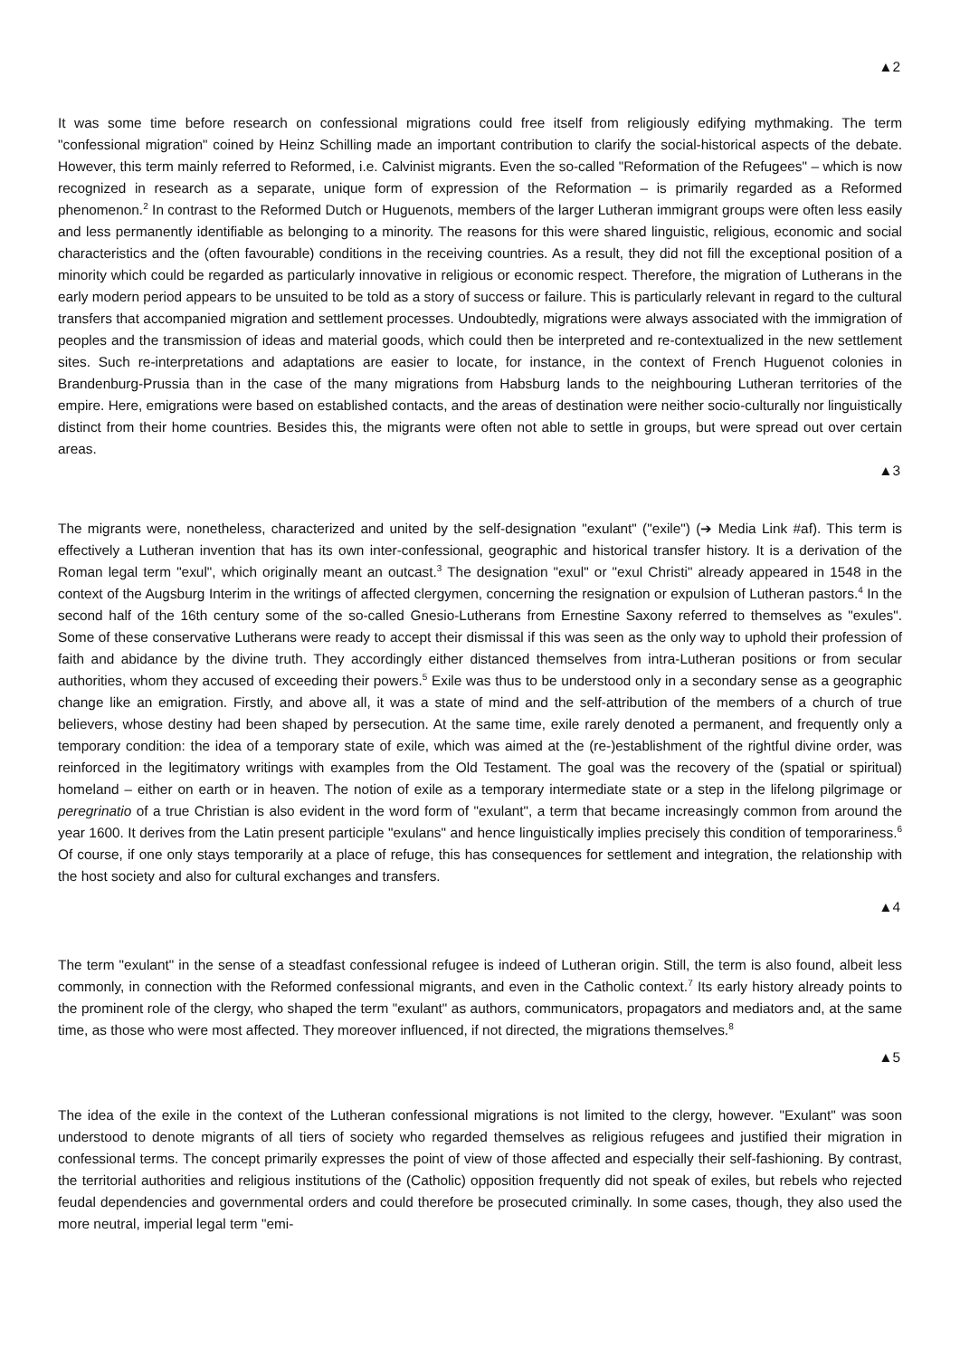▲2
It was some time before research on confessional migrations could free itself from religiously edifying mythmaking. The term "confessional migration" coined by Heinz Schilling made an important contribution to clarify the social-historical aspects of the debate. However, this term mainly referred to Reformed, i.e. Calvinist migrants. Even the so-called "Reformation of the Refugees" – which is now recognized in research as a separate, unique form of expression of the Reformation – is primarily regarded as a Reformed phenomenon.<sup>2</sup> In contrast to the Reformed Dutch or Huguenots, members of the larger Lutheran immigrant groups were often less easily and less permanently identifiable as belonging to a minority. The reasons for this were shared linguistic, religious, economic and social characteristics and the (often favourable) conditions in the receiving countries. As a result, they did not fill the exceptional position of a minority which could be regarded as particularly innovative in religious or economic respect. Therefore, the migration of Lutherans in the early modern period appears to be unsuited to be told as a story of success or failure. This is particularly relevant in regard to the cultural transfers that accompanied migration and settlement processes. Undoubtedly, migrations were always associated with the immigration of peoples and the transmission of ideas and material goods, which could then be interpreted and re-contextualized in the new settlement sites. Such re-interpretations and adaptations are easier to locate, for instance, in the context of French Huguenot colonies in Brandenburg-Prussia than in the case of the many migrations from Habsburg lands to the neighbouring Lutheran territories of the empire. Here, emigrations were based on established contacts, and the areas of destination were neither socio-culturally nor linguistically distinct from their home countries. Besides this, the migrants were often not able to settle in groups, but were spread out over certain areas.
▲3
The migrants were, nonetheless, characterized and united by the self-designation "exulant" ("exile") (➔ Media Link #af). This term is effectively a Lutheran invention that has its own inter-confessional, geographic and historical transfer history. It is a derivation of the Roman legal term "exul", which originally meant an outcast.<sup>3</sup> The designation "exul" or "exul Christi" already appeared in 1548 in the context of the Augsburg Interim in the writings of affected clergymen, concerning the resignation or expulsion of Lutheran pastors.<sup>4</sup> In the second half of the 16th century some of the so-called Gnesio-Lutherans from Ernestine Saxony referred to themselves as "exules". Some of these conservative Lutherans were ready to accept their dismissal if this was seen as the only way to uphold their profession of faith and abidance by the divine truth. They accordingly either distanced themselves from intra-Lutheran positions or from secular authorities, whom they accused of exceeding their powers.<sup>5</sup> Exile was thus to be understood only in a secondary sense as a geographic change like an emigration. Firstly, and above all, it was a state of mind and the self-attribution of the members of a church of true believers, whose destiny had been shaped by persecution. At the same time, exile rarely denoted a permanent, and frequently only a temporary condition: the idea of a temporary state of exile, which was aimed at the (re-)establishment of the rightful divine order, was reinforced in the legitimatory writings with examples from the Old Testament. The goal was the recovery of the (spatial or spiritual) homeland – either on earth or in heaven. The notion of exile as a temporary intermediate state or a step in the lifelong pilgrimage or peregrinatio of a true Christian is also evident in the word form of "exulant", a term that became increasingly common from around the year 1600. It derives from the Latin present participle "exulans" and hence linguistically implies precisely this condition of temporariness.<sup>6</sup> Of course, if one only stays temporarily at a place of refuge, this has consequences for settlement and integration, the relationship with the host society and also for cultural exchanges and transfers.
▲4
The term "exulant" in the sense of a steadfast confessional refugee is indeed of Lutheran origin. Still, the term is also found, albeit less commonly, in connection with the Reformed confessional migrants, and even in the Catholic context.<sup>7</sup> Its early history already points to the prominent role of the clergy, who shaped the term "exulant" as authors, communicators, propagators and mediators and, at the same time, as those who were most affected. They moreover influenced, if not directed, the migrations themselves.<sup>8</sup>
▲5
The idea of the exile in the context of the Lutheran confessional migrations is not limited to the clergy, however. "Exulant" was soon understood to denote migrants of all tiers of society who regarded themselves as religious refugees and justified their migration in confessional terms. The concept primarily expresses the point of view of those affected and especially their self-fashioning. By contrast, the territorial authorities and religious institutions of the (Catholic) opposition frequently did not speak of exiles, but rebels who rejected feudal dependencies and governmental orders and could therefore be prosecuted criminally. In some cases, though, they also used the more neutral, imperial legal term "emi-